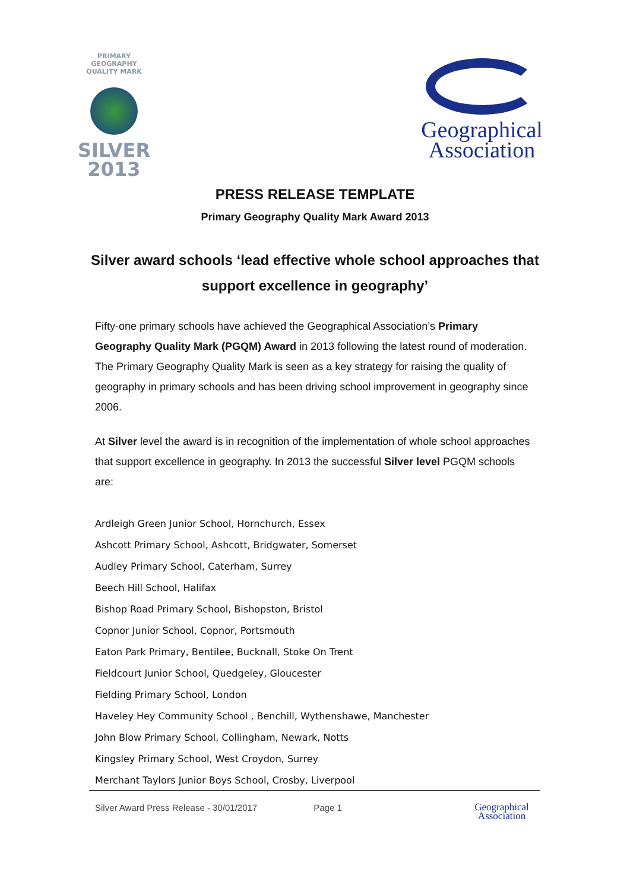PRIMARY GEOGRAPHY QUALITY MARK
SILVER
2013
Geographical
Association
PRESS RELEASE TEMPLATE
Primary Geography Quality Mark Award 2013
Silver award schools ‘lead effective whole school approaches that support excellence in geography’
Fifty-one primary schools have achieved the Geographical Association’s Primary Geography Quality Mark (PGQM) Award in 2013 following the latest round of moderation. The Primary Geography Quality Mark is seen as a key strategy for raising the quality of geography in primary schools and has been driving school improvement in geography since 2006.
At Silver level the award is in recognition of the implementation of whole school approaches that support excellence in geography. In 2013 the successful Silver level PGQM schools are:
Ardleigh Green Junior School, Hornchurch, Essex
Ashcott Primary School, Ashcott, Bridgwater, Somerset
Audley Primary School, Caterham, Surrey
Beech Hill School, Halifax
Bishop Road Primary School, Bishopston, Bristol
Copnor Junior School, Copnor, Portsmouth
Eaton Park Primary, Bentilee, Bucknall, Stoke On Trent
Fieldcourt Junior School, Quedgeley, Gloucester
Fielding Primary School, London
Haveley Hey Community School , Benchill, Wythenshawe, Manchester
John Blow Primary School, Collingham, Newark, Notts
Kingsley Primary School, West Croydon, Surrey
Merchant Taylors Junior Boys School, Crosby, Liverpool
Silver Award Press Release - 30/01/2017 Page 1
Geographical
Association